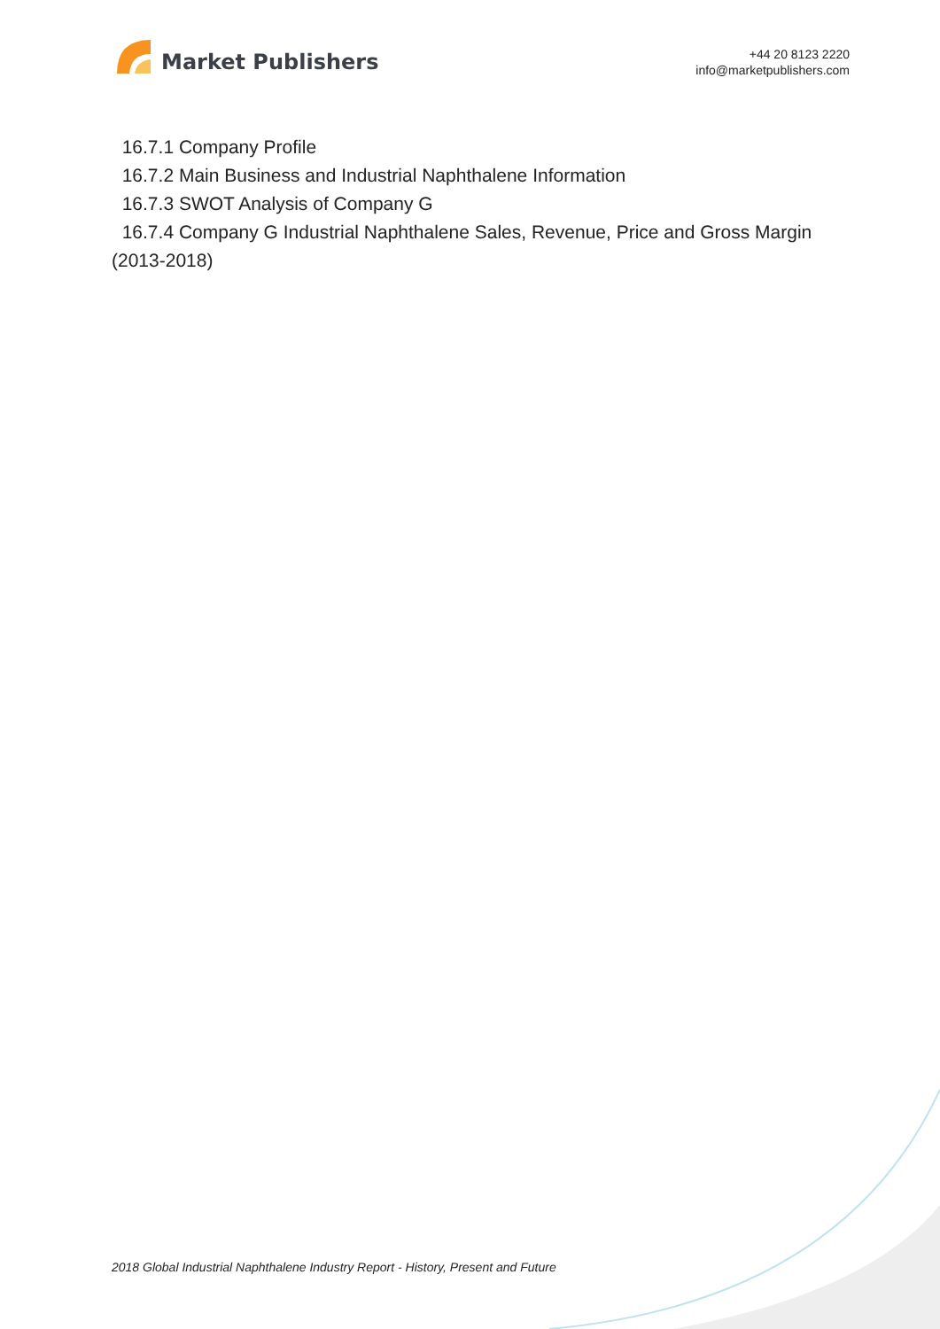Market Publishers
+44 20 8123 2220
info@marketpublishers.com
16.7.1 Company Profile
16.7.2 Main Business and Industrial Naphthalene Information
16.7.3 SWOT Analysis of Company G
16.7.4 Company G Industrial Naphthalene Sales, Revenue, Price and Gross Margin (2013-2018)
2018 Global Industrial Naphthalene Industry Report - History, Present and Future